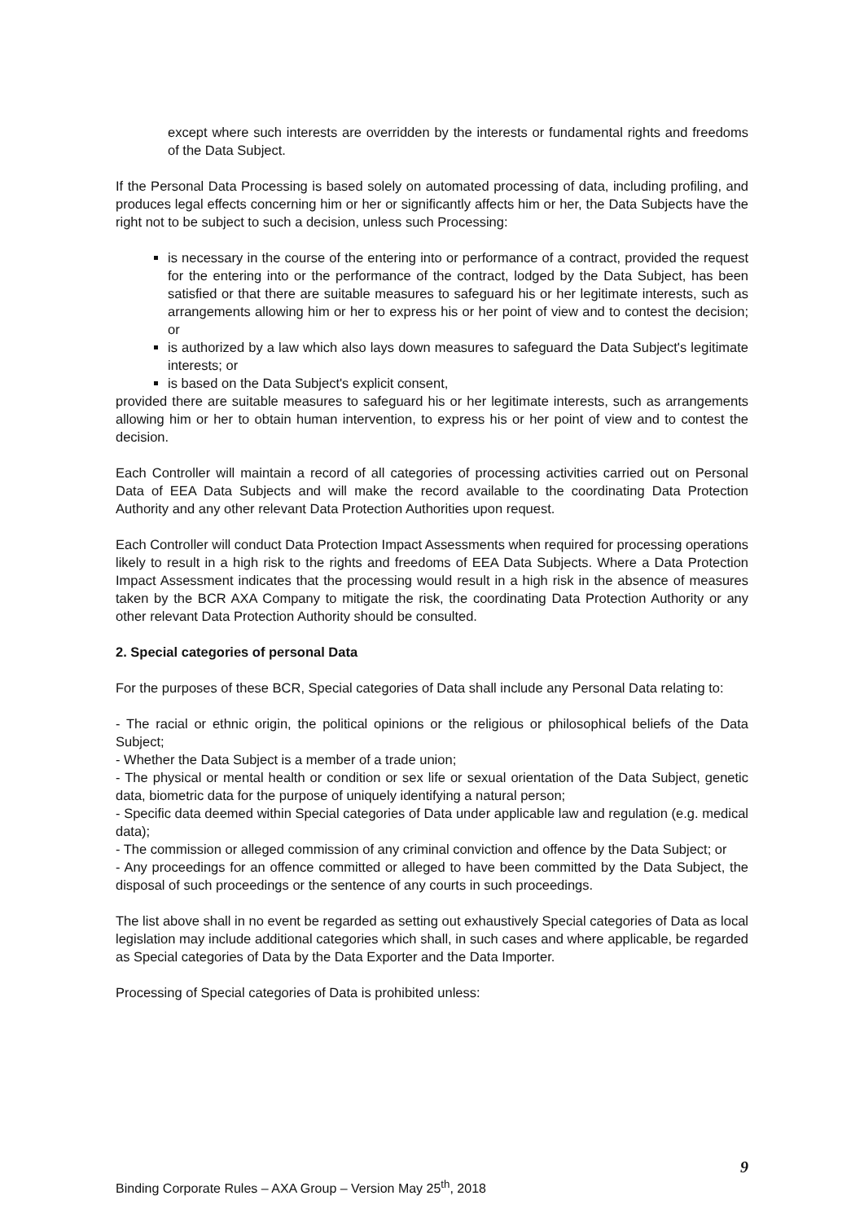except where such interests are overridden by the interests or fundamental rights and freedoms of the Data Subject.
If the Personal Data Processing is based solely on automated processing of data, including profiling, and produces legal effects concerning him or her or significantly affects him or her, the Data Subjects have the right not to be subject to such a decision, unless such Processing:
is necessary in the course of the entering into or performance of a contract, provided the request for the entering into or the performance of the contract, lodged by the Data Subject, has been satisfied or that there are suitable measures to safeguard his or her legitimate interests, such as arrangements allowing him or her to express his or her point of view and to contest the decision; or
is authorized by a law which also lays down measures to safeguard the Data Subject's legitimate interests; or
is based on the Data Subject's explicit consent,
provided there are suitable measures to safeguard his or her legitimate interests, such as arrangements allowing him or her to obtain human intervention, to express his or her point of view and to contest the decision.
Each Controller will maintain a record of all categories of processing activities carried out on Personal Data of EEA Data Subjects and will make the record available to the coordinating Data Protection Authority and any other relevant Data Protection Authorities upon request.
Each Controller will conduct Data Protection Impact Assessments when required for processing operations likely to result in a high risk to the rights and freedoms of EEA Data Subjects. Where a Data Protection Impact Assessment indicates that the processing would result in a high risk in the absence of measures taken by the BCR AXA Company to mitigate the risk, the coordinating Data Protection Authority or any other relevant Data Protection Authority should be consulted.
2. Special categories of personal Data
For the purposes of these BCR, Special categories of Data shall include any Personal Data relating to:
- The racial or ethnic origin, the political opinions or the religious or philosophical beliefs of the Data Subject;
- Whether the Data Subject is a member of a trade union;
- The physical or mental health or condition or sex life or sexual orientation of the Data Subject, genetic data, biometric data for the purpose of uniquely identifying a natural person;
- Specific data deemed within Special categories of Data under applicable law and regulation (e.g. medical data);
- The commission or alleged commission of any criminal conviction and offence by the Data Subject; or
- Any proceedings for an offence committed or alleged to have been committed by the Data Subject, the disposal of such proceedings or the sentence of any courts in such proceedings.
The list above shall in no event be regarded as setting out exhaustively Special categories of Data as local legislation may include additional categories which shall, in such cases and where applicable, be regarded as Special categories of Data by the Data Exporter and the Data Importer.
Processing of Special categories of Data is prohibited unless:
9
Binding Corporate Rules – AXA Group – Version May 25<sup>th</sup>, 2018